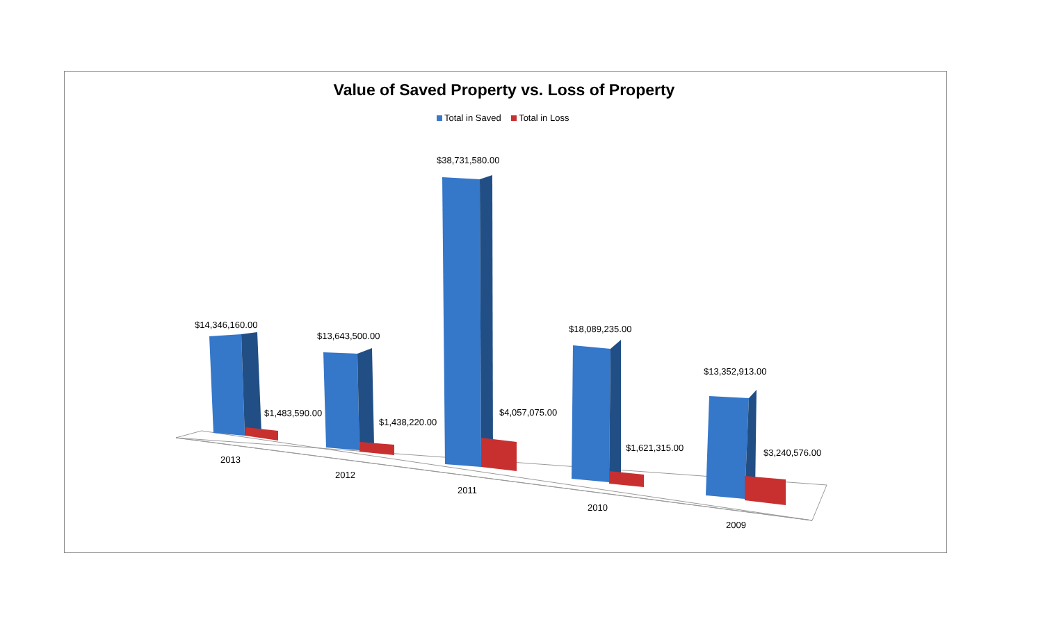Value of Saved Property vs. Loss of Property
Total in Saved Total in Loss
$14,346,160.00
$1,483,590.00
$13,643,500.00
$1,438,220.00
$38,731,580.00
$4,057,075.00
$18,089,235.00
$1,621,315.00
$13,352,913.00
$3,240,576.00
2013
2012
2011
2010
2009